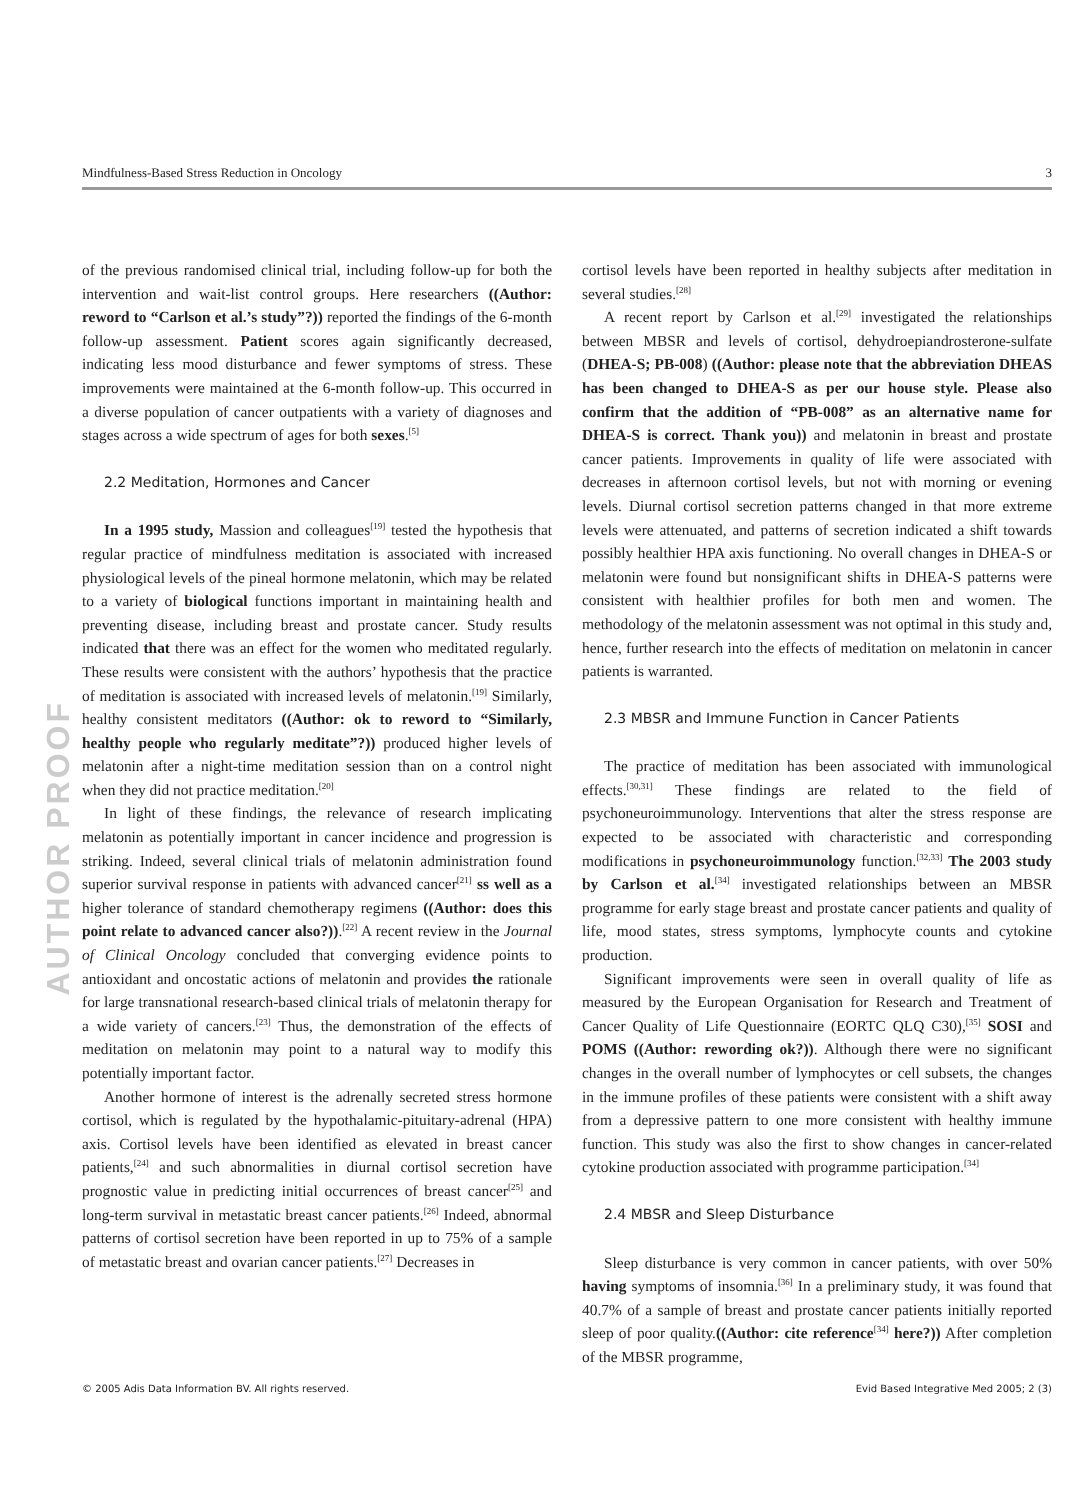Mindfulness-Based Stress Reduction in Oncology 3
AUTHOR PROOF
of the previous randomised clinical trial, including follow-up for both the intervention and wait-list control groups. Here researchers ((Author: reword to “Carlson et al.’s study”?)) reported the findings of the 6-month follow-up assessment. Patient scores again significantly decreased, indicating less mood disturbance and fewer symptoms of stress. These improvements were maintained at the 6-month follow-up. This occurred in a diverse population of cancer outpatients with a variety of diagnoses and stages across a wide spectrum of ages for both sexes.<sup>[5]</sup>
2.2 Meditation, Hormones and Cancer
In a 1995 study, Massion and colleagues<sup>[19]</sup> tested the hypothesis that regular practice of mindfulness meditation is associated with increased physiological levels of the pineal hormone melatonin, which may be related to a variety of biological functions important in maintaining health and preventing disease, including breast and prostate cancer. Study results indicated that there was an effect for the women who meditated regularly. These results were consistent with the authors’ hypothesis that the practice of meditation is associated with increased levels of melatonin.<sup>[19]</sup> Similarly, healthy consistent meditators ((Author: ok to reword to “Similarly, healthy people who regularly meditate”?)) produced higher levels of melatonin after a night-time meditation session than on a control night when they did not practice meditation.<sup>[20]</sup>
In light of these findings, the relevance of research implicating melatonin as potentially important in cancer incidence and progression is striking. Indeed, several clinical trials of melatonin administration found superior survival response in patients with advanced cancer<sup>[21]</sup> ss well as a higher tolerance of standard chemotherapy regimens ((Author: does this point relate to advanced cancer also?)).<sup>[22]</sup> A recent review in the Journal of Clinical Oncology concluded that converging evidence points to antioxidant and oncostatic actions of melatonin and provides the rationale for large transnational research-based clinical trials of melatonin therapy for a wide variety of cancers.<sup>[23]</sup> Thus, the demonstration of the effects of meditation on melatonin may point to a natural way to modify this potentially important factor.
Another hormone of interest is the adrenally secreted stress hormone cortisol, which is regulated by the hypothalamic-pituitary-adrenal (HPA) axis. Cortisol levels have been identified as elevated in breast cancer patients,<sup>[24]</sup> and such abnormalities in diurnal cortisol secretion have prognostic value in predicting initial occurrences of breast cancer<sup>[25]</sup> and long-term survival in metastatic breast cancer patients.<sup>[26]</sup> Indeed, abnormal patterns of cortisol secretion have been reported in up to 75% of a sample of metastatic breast and ovarian cancer patients.<sup>[27]</sup> Decreases in
cortisol levels have been reported in healthy subjects after meditation in several studies.<sup>[28]</sup>
A recent report by Carlson et al.<sup>[29]</sup> investigated the relationships between MBSR and levels of cortisol, dehydroepiandrosterone-sulfate (DHEA-S; PB-008) ((Author: please note that the abbreviation DHEAS has been changed to DHEA-S as per our house style. Please also confirm that the addition of “PB-008” as an alternative name for DHEA-S is correct. Thank you)) and melatonin in breast and prostate cancer patients. Improvements in quality of life were associated with decreases in afternoon cortisol levels, but not with morning or evening levels. Diurnal cortisol secretion patterns changed in that more extreme levels were attenuated, and patterns of secretion indicated a shift towards possibly healthier HPA axis functioning. No overall changes in DHEA-S or melatonin were found but nonsignificant shifts in DHEA-S patterns were consistent with healthier profiles for both men and women. The methodology of the melatonin assessment was not optimal in this study and, hence, further research into the effects of meditation on melatonin in cancer patients is warranted.
2.3 MBSR and Immune Function in Cancer Patients
The practice of meditation has been associated with immunological effects.<sup>[30,31]</sup> These findings are related to the field of psychoneuroimmunology. Interventions that alter the stress response are expected to be associated with characteristic and corresponding modifications in psychoneuroimmunology function.<sup>[32,33]</sup> The 2003 study by Carlson et al.<sup>[34]</sup> investigated relationships between an MBSR programme for early stage breast and prostate cancer patients and quality of life, mood states, stress symptoms, lymphocyte counts and cytokine production.
Significant improvements were seen in overall quality of life as measured by the European Organisation for Research and Treatment of Cancer Quality of Life Questionnaire (EORTC QLQ C30),<sup>[35]</sup> SOSI and POMS ((Author: rewording ok?)). Although there were no significant changes in the overall number of lymphocytes or cell subsets, the changes in the immune profiles of these patients were consistent with a shift away from a depressive pattern to one more consistent with healthy immune function. This study was also the first to show changes in cancer-related cytokine production associated with programme participation.<sup>[34]</sup>
2.4 MBSR and Sleep Disturbance
Sleep disturbance is very common in cancer patients, with over 50% having symptoms of insomnia.<sup>[36]</sup> In a preliminary study, it was found that 40.7% of a sample of breast and prostate cancer patients initially reported sleep of poor quality.((Author: cite reference<sup>[34]</sup> here?)) After completion of the MBSR programme,
© 2005 Adis Data Information BV. All rights reserved. Evid Based Integrative Med 2005; 2 (3)